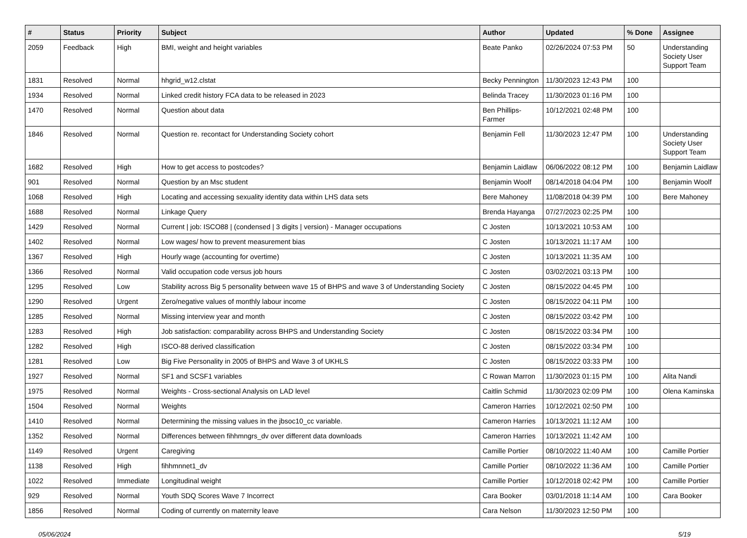| # | Status | Priority | Subject | Author | Updated | % Done | Assignee |
| --- | --- | --- | --- | --- | --- | --- | --- |
| 2059 | Feedback | High | BMI, weight and height variables | Beate Panko | 02/26/2024 07:53 PM | 50 | Understanding Society User Support Team |
| 1831 | Resolved | Normal | hhgrid_w12.clstat | Becky Pennington | 11/30/2023 12:43 PM | 100 | |
| 1934 | Resolved | Normal | Linked credit history FCA data to be released in 2023 | Belinda Tracey | 11/30/2023 01:16 PM | 100 | |
| 1470 | Resolved | Normal | Question about data | Ben Phillips-Farmer | 10/12/2021 02:48 PM | 100 | |
| 1846 | Resolved | Normal | Question re. recontact for Understanding Society cohort | Benjamin Fell | 11/30/2023 12:47 PM | 100 | Understanding Society User Support Team |
| 1682 | Resolved | High | How to get access to postcodes? | Benjamin Laidlaw | 06/06/2022 08:12 PM | 100 | Benjamin Laidlaw |
| 901 | Resolved | Normal | Question by an Msc student | Benjamin Woolf | 08/14/2018 04:04 PM | 100 | Benjamin Woolf |
| 1068 | Resolved | High | Locating and accessing sexuality identity data within LHS data sets | Bere Mahoney | 11/08/2018 04:39 PM | 100 | Bere Mahoney |
| 1688 | Resolved | Normal | Linkage Query | Brenda Hayanga | 07/27/2023 02:25 PM | 100 | |
| 1429 | Resolved | Normal | Current / job: ISCO88 / (condensed / 3 digits / version) - Manager occupations | C Josten | 10/13/2021 10:53 AM | 100 | |
| 1402 | Resolved | Normal | Low wages/ how to prevent measurement bias | C Josten | 10/13/2021 11:17 AM | 100 | |
| 1367 | Resolved | High | Hourly wage (accounting for overtime) | C Josten | 10/13/2021 11:35 AM | 100 | |
| 1366 | Resolved | Normal | Valid occupation code versus job hours | C Josten | 03/02/2021 03:13 PM | 100 | |
| 1295 | Resolved | Low | Stability across Big 5 personality between wave 15 of BHPS and wave 3 of Understanding Society | C Josten | 08/15/2022 04:45 PM | 100 | |
| 1290 | Resolved | Urgent | Zero/negative values of monthly labour income | C Josten | 08/15/2022 04:11 PM | 100 | |
| 1285 | Resolved | Normal | Missing interview year and month | C Josten | 08/15/2022 03:42 PM | 100 | |
| 1283 | Resolved | High | Job satisfaction: comparability across BHPS and Understanding Society | C Josten | 08/15/2022 03:34 PM | 100 | |
| 1282 | Resolved | High | ISCO-88 derived classification | C Josten | 08/15/2022 03:34 PM | 100 | |
| 1281 | Resolved | Low | Big Five Personality in 2005 of BHPS and Wave 3 of UKHLS | C Josten | 08/15/2022 03:33 PM | 100 | |
| 1927 | Resolved | Normal | SF1 and SCSF1 variables | C Rowan Marron | 11/30/2023 01:15 PM | 100 | Alita Nandi |
| 1975 | Resolved | Normal | Weights - Cross-sectional Analysis on LAD level | Caitlin Schmid | 11/30/2023 02:09 PM | 100 | Olena Kaminska |
| 1504 | Resolved | Normal | Weights | Cameron Harries | 10/12/2021 02:50 PM | 100 | |
| 1410 | Resolved | Normal | Determining the missing values in the jbsoc10_cc variable. | Cameron Harries | 10/13/2021 11:12 AM | 100 | |
| 1352 | Resolved | Normal | Differences between fihhmngrs_dv over different data downloads | Cameron Harries | 10/13/2021 11:42 AM | 100 | |
| 1149 | Resolved | Urgent | Caregiving | Camille Portier | 08/10/2022 11:40 AM | 100 | Camille Portier |
| 1138 | Resolved | High | fihhmnnet1_dv | Camille Portier | 08/10/2022 11:36 AM | 100 | Camille Portier |
| 1022 | Resolved | Immediate | Longitudinal weight | Camille Portier | 10/12/2018 02:42 PM | 100 | Camille Portier |
| 929 | Resolved | Normal | Youth SDQ Scores Wave 7 Incorrect | Cara Booker | 03/01/2018 11:14 AM | 100 | Cara Booker |
| 1856 | Resolved | Normal | Coding of currently on maternity leave | Cara Nelson | 11/30/2023 12:50 PM | 100 | |
05/06/2024 5/19